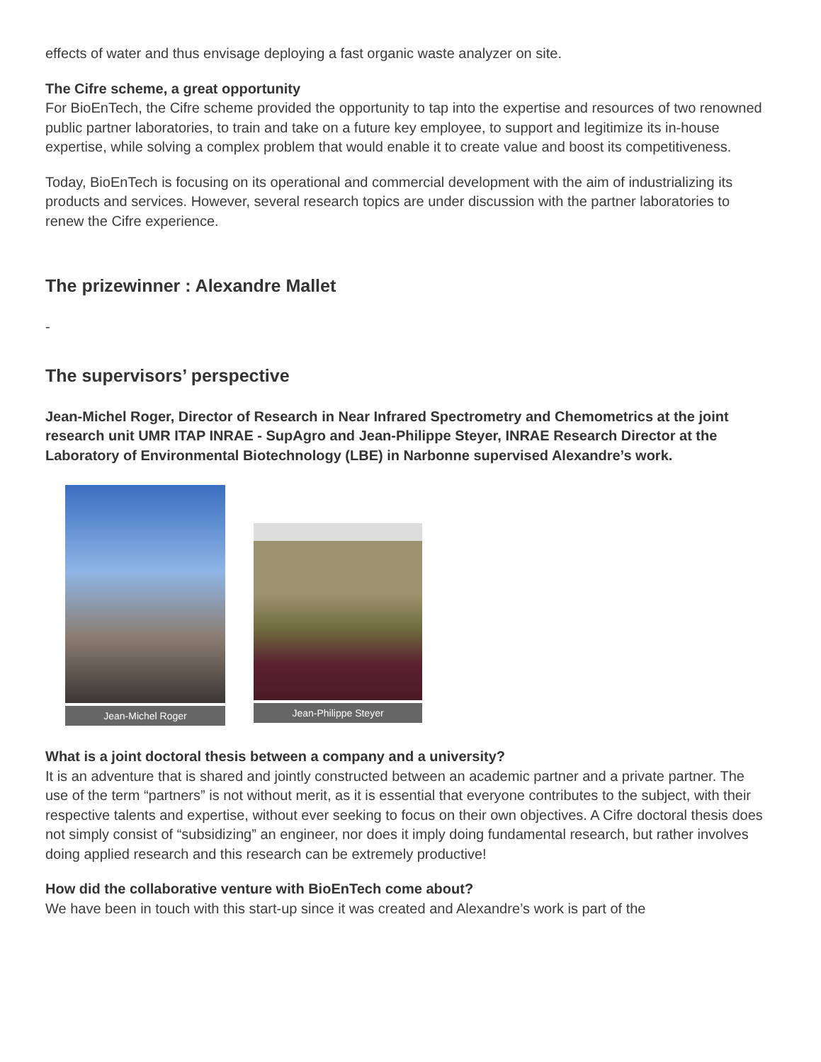effects of water and thus envisage deploying a fast organic waste analyzer on site.
The Cifre scheme, a great opportunity
For BioEnTech, the Cifre scheme provided the opportunity to tap into the expertise and resources of two renowned public partner laboratories, to train and take on a future key employee, to support and legitimize its in-house expertise, while solving a complex problem that would enable it to create value and boost its competitiveness.
Today, BioEnTech is focusing on its operational and commercial development with the aim of industrializing its products and services. However, several research topics are under discussion with the partner laboratories to renew the Cifre experience.
The prizewinner : Alexandre Mallet
-
The supervisors’ perspective
Jean-Michel Roger, Director of Research in Near Infrared Spectrometry and Chemometrics at the joint research unit UMR ITAP INRAE - SupAgro and Jean-Philippe Steyer, INRAE Research Director at the Laboratory of Environmental Biotechnology (LBE) in Narbonne supervised Alexandre’s work.
Jean-Michel Roger Jean-Philippe Steyer
What is a joint doctoral thesis between a company and a university?
It is an adventure that is shared and jointly constructed between an academic partner and a private partner. The use of the term “partners” is not without merit, as it is essential that everyone contributes to the subject, with their respective talents and expertise, without ever seeking to focus on their own objectives. A Cifre doctoral thesis does not simply consist of “subsidizing” an engineer, nor does it imply doing fundamental research, but rather involves doing applied research and this research can be extremely productive!
How did the collaborative venture with BioEnTech come about?
We have been in touch with this start-up since it was created and Alexandre’s work is part of the